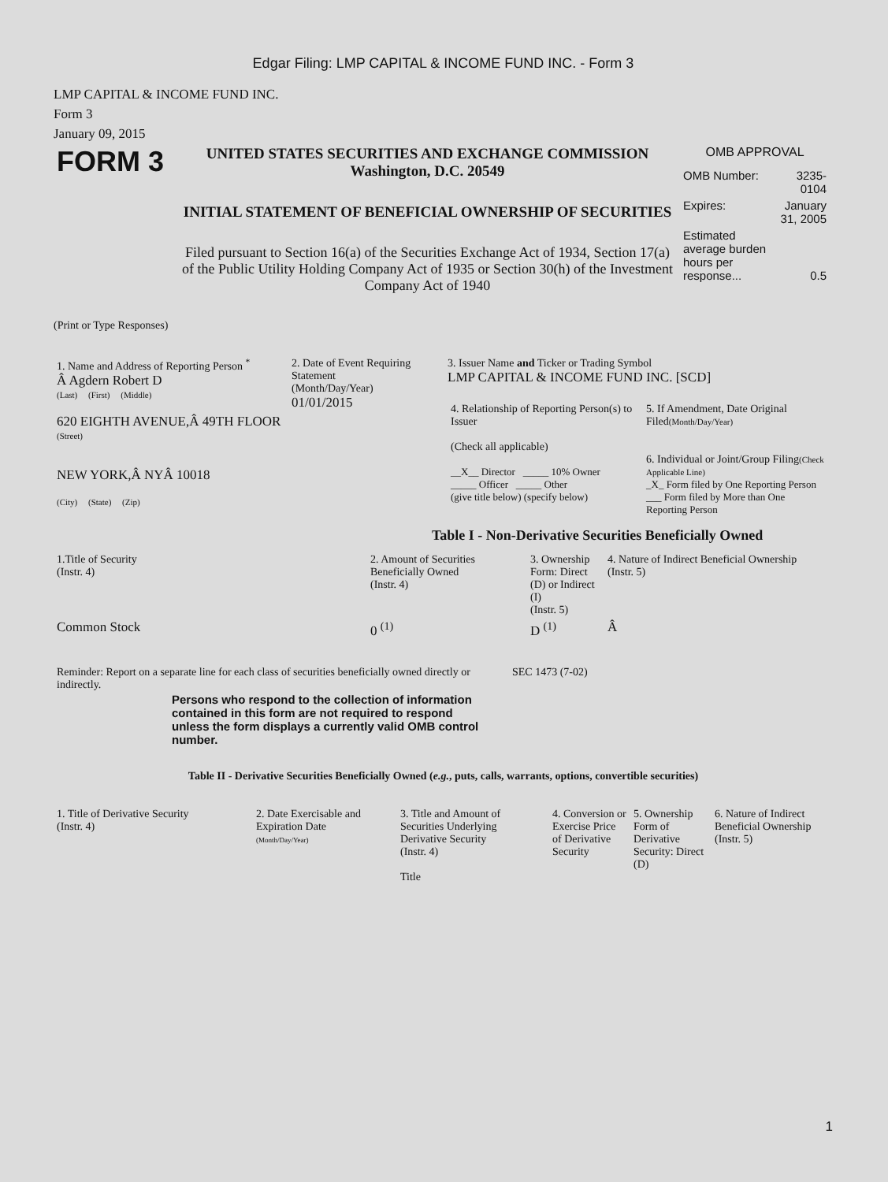Edgar Filing: LMP CAPITAL & INCOME FUND INC. - Form 3
LMP CAPITAL & INCOME FUND INC.
Form 3
January 09, 2015
| FORM 3 | UNITED STATES SECURITIES AND EXCHANGE COMMISSION Washington, D.C. 20549 INITIAL STATEMENT OF BENEFICIAL OWNERSHIP OF SECURITIES Filed pursuant to Section 16(a) of the Securities Exchange Act of 1934, Section 17(a) of the Public Utility Holding Company Act of 1935 or Section 30(h) of the Investment Company Act of 1940 | OMB APPROVAL / OMB Number: / 3235-0104 / / Expires: / January 31, 2005 / / Estimated average burden hours per response... / 0.5 / |
(Print or Type Responses)
| 1. Name and Address of Reporting Person <sup>*</sup> Â Agdern Robert D (Last) (First) (Middle) 620 EIGHTH AVENUE,Â 49TH FLOOR (Street) NEW YORK,Â NYÂ 10018 (City) (State) (Zip) | 2. Date of Event Requiring Statement (Month/Day/Year) 01/01/2015 | 3. Issuer Name and Ticker or Trading Symbol LMP CAPITAL & INCOME FUND INC. [SCD] / 4. Relationship of Reporting Person(s) to Issuer (Check all applicable) __X__ Director _____ 10% Owner _____ Officer _____ Other (give title below) (specify below) / 5. If Amendment, Date Original Filed (Month/Day/Year) 6. Individual or Joint/Group Filing (Check Applicable Line) _X_ Form filed by One Reporting Person ___ Form filed by More than One Reporting Person / |
Table I - Non-Derivative Securities Beneficially Owned
| 1.Title of Security (Instr. 4) | 2. Amount of Securities Beneficially Owned (Instr. 4) | 3. Ownership Form: Direct (D) or Indirect (I) (Instr. 5) | 4. Nature of Indirect Beneficial Ownership (Instr. 5) |
| --- | --- | --- | --- |
| Common Stock | 0 <sup>(1)</sup> | D <sup>(1)</sup> | Â |
| Reminder: Report on a separate line for each class of securities beneficially owned directly or indirectly. | SEC 1473 (7-02) |
Persons who respond to the collection of information contained in this form are not required to respond unless the form displays a currently valid OMB control number.
Table II - Derivative Securities Beneficially Owned (e.g., puts, calls, warrants, options, convertible securities)
| 1. Title of Derivative Security (Instr. 4) | 2. Date Exercisable and Expiration Date (Month/Day/Year) | 3. Title and Amount of Securities Underlying Derivative Security (Instr. 4) Title | 4. Conversion or Exercise Price of Derivative Security | 5. Ownership Form of Derivative Security: Direct (D) | 6. Nature of Indirect Beneficial Ownership (Instr. 5) |
| --- | --- | --- | --- | --- | --- |
1